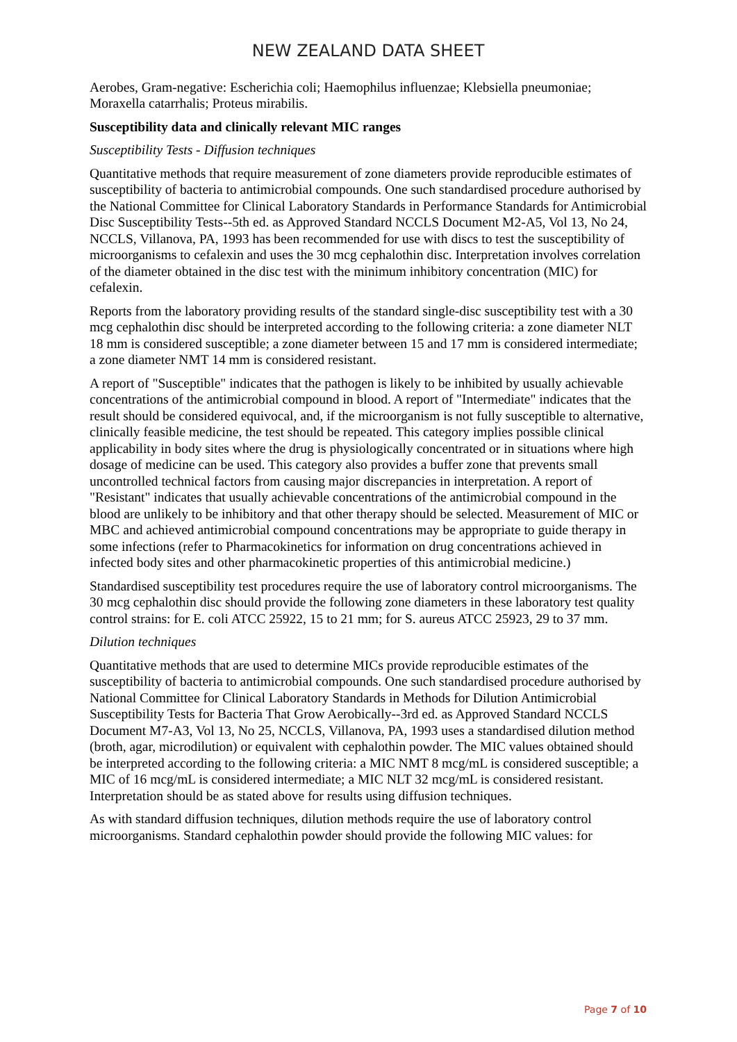NEW ZEALAND DATA SHEET
Aerobes, Gram-negative: Escherichia coli; Haemophilus influenzae; Klebsiella pneumoniae; Moraxella catarrhalis; Proteus mirabilis.
Susceptibility data and clinically relevant MIC ranges
Susceptibility Tests - Diffusion techniques
Quantitative methods that require measurement of zone diameters provide reproducible estimates of susceptibility of bacteria to antimicrobial compounds. One such standardised procedure authorised by the National Committee for Clinical Laboratory Standards in Performance Standards for Antimicrobial Disc Susceptibility Tests--5th ed. as Approved Standard NCCLS Document M2-A5, Vol 13, No 24, NCCLS, Villanova, PA, 1993 has been recommended for use with discs to test the susceptibility of microorganisms to cefalexin and uses the 30 mcg cephalothin disc. Interpretation involves correlation of the diameter obtained in the disc test with the minimum inhibitory concentration (MIC) for cefalexin.
Reports from the laboratory providing results of the standard single-disc susceptibility test with a 30 mcg cephalothin disc should be interpreted according to the following criteria: a zone diameter NLT 18 mm is considered susceptible; a zone diameter between 15 and 17 mm is considered intermediate; a zone diameter NMT 14 mm is considered resistant.
A report of "Susceptible" indicates that the pathogen is likely to be inhibited by usually achievable concentrations of the antimicrobial compound in blood. A report of "Intermediate" indicates that the result should be considered equivocal, and, if the microorganism is not fully susceptible to alternative, clinically feasible medicine, the test should be repeated. This category implies possible clinical applicability in body sites where the drug is physiologically concentrated or in situations where high dosage of medicine can be used. This category also provides a buffer zone that prevents small uncontrolled technical factors from causing major discrepancies in interpretation. A report of "Resistant" indicates that usually achievable concentrations of the antimicrobial compound in the blood are unlikely to be inhibitory and that other therapy should be selected. Measurement of MIC or MBC and achieved antimicrobial compound concentrations may be appropriate to guide therapy in some infections (refer to Pharmacokinetics for information on drug concentrations achieved in infected body sites and other pharmacokinetic properties of this antimicrobial medicine.)
Standardised susceptibility test procedures require the use of laboratory control microorganisms. The 30 mcg cephalothin disc should provide the following zone diameters in these laboratory test quality control strains: for E. coli ATCC 25922, 15 to 21 mm; for S. aureus ATCC 25923, 29 to 37 mm.
Dilution techniques
Quantitative methods that are used to determine MICs provide reproducible estimates of the susceptibility of bacteria to antimicrobial compounds. One such standardised procedure authorised by National Committee for Clinical Laboratory Standards in Methods for Dilution Antimicrobial Susceptibility Tests for Bacteria That Grow Aerobically--3rd ed. as Approved Standard NCCLS Document M7-A3, Vol 13, No 25, NCCLS, Villanova, PA, 1993 uses a standardised dilution method (broth, agar, microdilution) or equivalent with cephalothin powder. The MIC values obtained should be interpreted according to the following criteria: a MIC NMT 8 mcg/mL is considered susceptible; a MIC of 16 mcg/mL is considered intermediate; a MIC NLT 32 mcg/mL is considered resistant. Interpretation should be as stated above for results using diffusion techniques.
As with standard diffusion techniques, dilution methods require the use of laboratory control microorganisms. Standard cephalothin powder should provide the following MIC values: for
Page 7 of 10